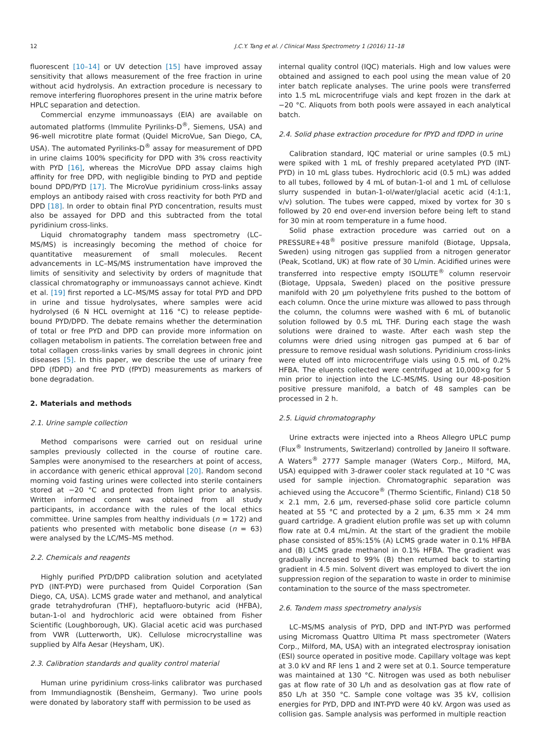12 J.C.Y. Tang et al. / Clinical Mass Spectrometry 1 (2016) 11–18
fluorescent [10–14] or UV detection [15] have improved assay sensitivity that allows measurement of the free fraction in urine without acid hydrolysis. An extraction procedure is necessary to remove interfering fluorophores present in the urine matrix before HPLC separation and detection.
Commercial enzyme immunoassays (EIA) are available on automated platforms (Immulite Pyrilinks-D<sup>®</sup>, Siemens, USA) and 96-well microtitre plate format (Quidel MicroVue, San Diego, CA, USA). The automated Pyrilinks-D<sup>®</sup> assay for measurement of DPD in urine claims 100% specificity for DPD with 3% cross reactivity with PYD [16], whereas the MicroVue DPD assay claims high affinity for free DPD, with negligible binding to PYD and peptide bound DPD/PYD [17]. The MicroVue pyridinium cross-links assay employs an antibody raised with cross reactivity for both PYD and DPD [18]. In order to obtain final PYD concentration, results must also be assayed for DPD and this subtracted from the total pyridinium cross-links.
Liquid chromatography tandem mass spectrometry (LC–MS/MS) is increasingly becoming the method of choice for quantitative measurement of small molecules. Recent advancements in LC–MS/MS instrumentation have improved the limits of sensitivity and selectivity by orders of magnitude that classical chromatography or immunoassays cannot achieve. Kindt et al. [19] first reported a LC–MS/MS assay for total PYD and DPD in urine and tissue hydrolysates, where samples were acid hydrolysed (6 N HCL overnight at 116 °C) to release peptide-bound PYD/DPD. The debate remains whether the determination of total or free PYD and DPD can provide more information on collagen metabolism in patients. The correlation between free and total collagen cross-links varies by small degrees in chronic joint diseases [5]. In this paper, we describe the use of urinary free DPD (fDPD) and free PYD (fPYD) measurements as markers of bone degradation.
2. Materials and methods
2.1. Urine sample collection
Method comparisons were carried out on residual urine samples previously collected in the course of routine care. Samples were anonymised to the researchers at point of access, in accordance with generic ethical approval [20]. Random second morning void fasting urines were collected into sterile containers stored at −20 °C and protected from light prior to analysis. Written informed consent was obtained from all study participants, in accordance with the rules of the local ethics committee. Urine samples from healthy individuals (n = 172) and patients who presented with metabolic bone disease (n = 63) were analysed by the LC/MS–MS method.
2.2. Chemicals and reagents
Highly purified PYD/DPD calibration solution and acetylated PYD (INT-PYD) were purchased from Quidel Corporation (San Diego, CA, USA). LCMS grade water and methanol, and analytical grade tetrahydrofuran (THF), heptafluoro-butyric acid (HFBA), butan-1-ol and hydrochloric acid were obtained from Fisher Scientific (Loughborough, UK). Glacial acetic acid was purchased from VWR (Lutterworth, UK). Cellulose microcrystalline was supplied by Alfa Aesar (Heysham, UK).
2.3. Calibration standards and quality control material
Human urine pyridinium cross-links calibrator was purchased from Immundiagnostik (Bensheim, Germany). Two urine pools were donated by laboratory staff with permission to be used as
internal quality control (IQC) materials. High and low values were obtained and assigned to each pool using the mean value of 20 inter batch replicate analyses. The urine pools were transferred into 1.5 mL microcentrifuge vials and kept frozen in the dark at −20 °C. Aliquots from both pools were assayed in each analytical batch.
2.4. Solid phase extraction procedure for fPYD and fDPD in urine
Calibration standard, IQC material or urine samples (0.5 mL) were spiked with 1 mL of freshly prepared acetylated PYD (INT-PYD) in 10 mL glass tubes. Hydrochloric acid (0.5 mL) was added to all tubes, followed by 4 mL of butan-1-ol and 1 mL of cellulose slurry suspended in butan-1-ol/water/glacial acetic acid (4:1:1, v/v) solution. The tubes were capped, mixed by vortex for 30 s followed by 20 end over-end inversion before being left to stand for 30 min at room temperature in a fume hood.
Solid phase extraction procedure was carried out on a PRESSURE+48<sup>®</sup> positive pressure manifold (Biotage, Uppsala, Sweden) using nitrogen gas supplied from a nitrogen generator (Peak, Scotland, UK) at flow rate of 30 L/min. Acidified urines were transferred into respective empty ISOLUTE<sup>®</sup> column reservoir (Biotage, Uppsala, Sweden) placed on the positive pressure manifold with 20 μm polyethylene frits pushed to the bottom of each column. Once the urine mixture was allowed to pass through the column, the columns were washed with 6 mL of butanolic solution followed by 0.5 mL THF. During each stage the wash solutions were drained to waste. After each wash step the columns were dried using nitrogen gas pumped at 6 bar of pressure to remove residual wash solutions. Pyridinium cross-links were eluted off into microcentrifuge vials using 0.5 mL of 0.2% HFBA. The eluents collected were centrifuged at 10,000×g for 5 min prior to injection into the LC–MS/MS. Using our 48-position positive pressure manifold, a batch of 48 samples can be processed in 2 h.
2.5. Liquid chromatography
Urine extracts were injected into a Rheos Allegro UPLC pump (Flux<sup>®</sup> Instruments, Switzerland) controlled by Janeiro II software. A Waters<sup>®</sup> 2777 Sample manager (Waters Corp., Milford, MA, USA) equipped with 3-drawer cooler stack regulated at 10 °C was used for sample injection. Chromatographic separation was achieved using the Accucore<sup>®</sup> (Thermo Scientific, Finland) C18 50 × 2.1 mm, 2.6 μm, reversed-phase solid core particle column heated at 55 °C and protected by a 2 μm, 6.35 mm × 24 mm guard cartridge. A gradient elution profile was set up with column flow rate at 0.4 mL/min. At the start of the gradient the mobile phase consisted of 85%:15% (A) LCMS grade water in 0.1% HFBA and (B) LCMS grade methanol in 0.1% HFBA. The gradient was gradually increased to 99% (B) then returned back to starting gradient in 4.5 min. Solvent divert was employed to divert the ion suppression region of the separation to waste in order to minimise contamination to the source of the mass spectrometer.
2.6. Tandem mass spectrometry analysis
LC–MS/MS analysis of PYD, DPD and INT-PYD was performed using Micromass Quattro Ultima Pt mass spectrometer (Waters Corp., Milford, MA, USA) with an integrated electrospray ionisation (ESI) source operated in positive mode. Capillary voltage was kept at 3.0 kV and RF lens 1 and 2 were set at 0.1. Source temperature was maintained at 130 °C. Nitrogen was used as both nebuliser gas at flow rate of 30 L/h and as desolvation gas at flow rate of 850 L/h at 350 °C. Sample cone voltage was 35 kV, collision energies for PYD, DPD and INT-PYD were 40 kV. Argon was used as collision gas. Sample analysis was performed in multiple reaction